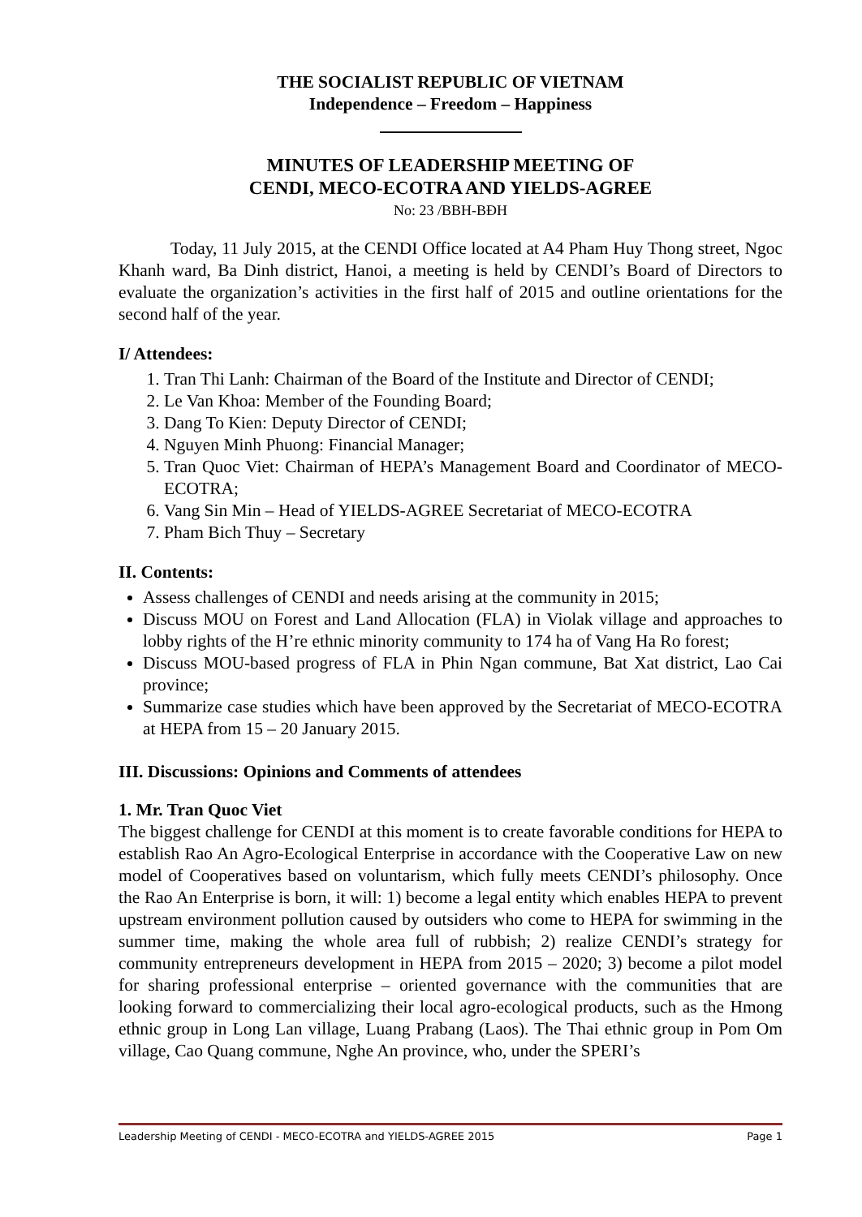THE SOCIALIST REPUBLIC OF VIETNAM
Independence – Freedom – Happiness
MINUTES OF LEADERSHIP MEETING OF
CENDI, MECO-ECOTRA AND YIELDS-AGREE
No: 23 /BBH-BĐH
Today, 11 July 2015, at the CENDI Office located at A4 Pham Huy Thong street, Ngoc Khanh ward, Ba Dinh district, Hanoi, a meeting is held by CENDI’s Board of Directors to evaluate the organization’s activities in the first half of 2015 and outline orientations for the second half of the year.
I/ Attendees:
1. Tran Thi Lanh: Chairman of the Board of the Institute and Director of CENDI;
2. Le Van Khoa: Member of the Founding Board;
3. Dang To Kien: Deputy Director of CENDI;
4. Nguyen Minh Phuong: Financial Manager;
5. Tran Quoc Viet: Chairman of HEPA’s Management Board and Coordinator of MECO-ECOTRA;
6. Vang Sin Min – Head of YIELDS-AGREE Secretariat of MECO-ECOTRA
7. Pham Bich Thuy – Secretary
II. Contents:
Assess challenges of CENDI and needs arising at the community in 2015;
Discuss MOU on Forest and Land Allocation (FLA) in Violak village and approaches to lobby rights of the H’re ethnic minority community to 174 ha of Vang Ha Ro forest;
Discuss MOU-based progress of FLA in Phin Ngan commune, Bat Xat district, Lao Cai province;
Summarize case studies which have been approved by the Secretariat of MECO-ECOTRA at HEPA from 15 – 20 January 2015.
III. Discussions: Opinions and Comments of attendees
1. Mr. Tran Quoc Viet
The biggest challenge for CENDI at this moment is to create favorable conditions for HEPA to establish Rao An Agro-Ecological Enterprise in accordance with the Cooperative Law on new model of Cooperatives based on voluntarism, which fully meets CENDI’s philosophy. Once the Rao An Enterprise is born, it will: 1) become a legal entity which enables HEPA to prevent upstream environment pollution caused by outsiders who come to HEPA for swimming in the summer time, making the whole area full of rubbish; 2) realize CENDI’s strategy for community entrepreneurs development in HEPA from 2015 – 2020; 3) become a pilot model for sharing professional enterprise – oriented governance with the communities that are looking forward to commercializing their local agro-ecological products, such as the Hmong ethnic group in Long Lan village, Luang Prabang (Laos). The Thai ethnic group in Pom Om village, Cao Quang commune, Nghe An province, who, under the SPERI’s
Leadership Meeting of CENDI - MECO-ECOTRA and YIELDS-AGREE 2015 Page 1